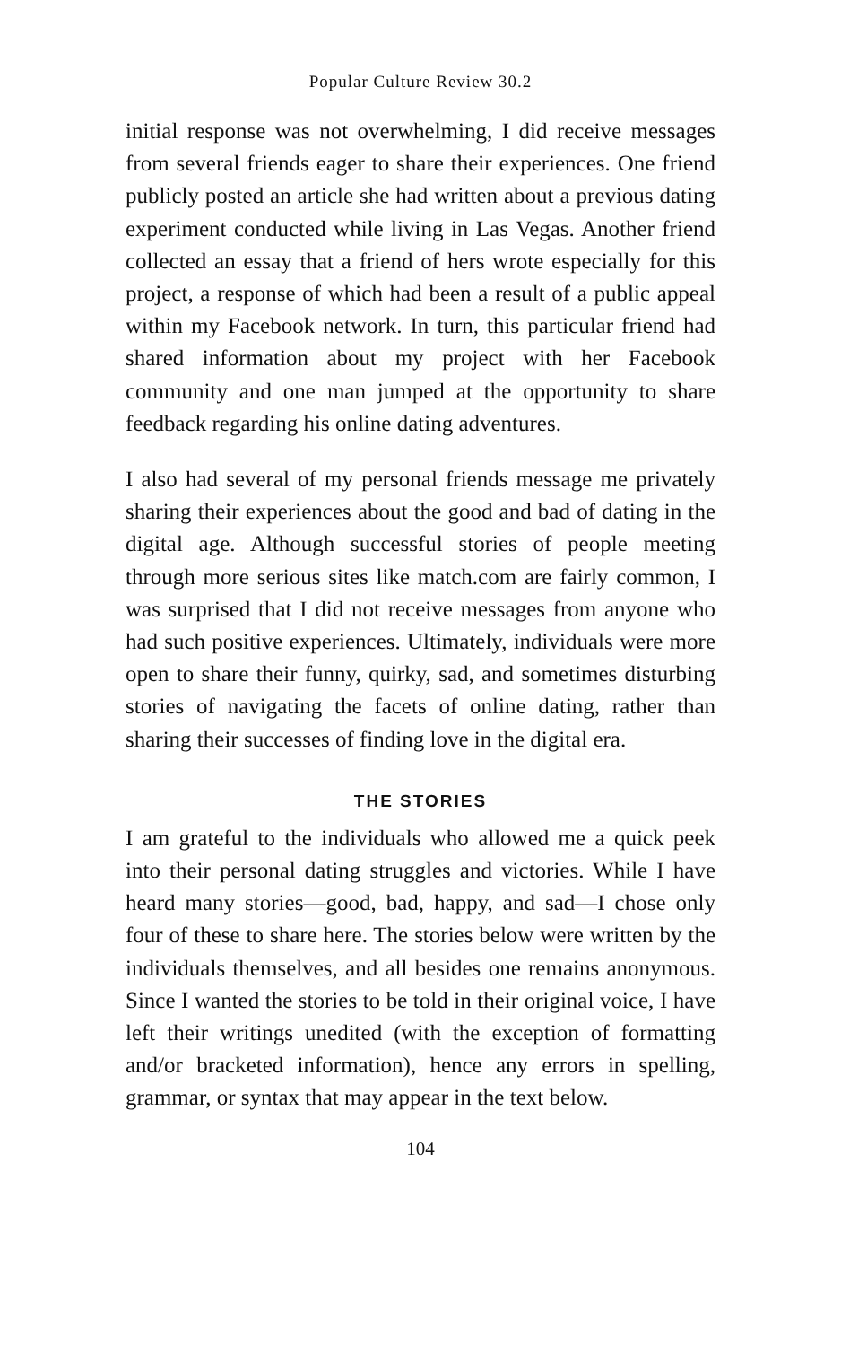Popular Culture Review 30.2
initial response was not overwhelming, I did receive messages from several friends eager to share their experiences. One friend publicly posted an article she had written about a previous dating experiment conducted while living in Las Vegas. Another friend collected an essay that a friend of hers wrote especially for this project, a response of which had been a result of a public appeal within my Facebook network. In turn, this particular friend had shared information about my project with her Facebook community and one man jumped at the opportunity to share feedback regarding his online dating adventures.
I also had several of my personal friends message me privately sharing their experiences about the good and bad of dating in the digital age. Although successful stories of people meeting through more serious sites like match.com are fairly common, I was surprised that I did not receive messages from anyone who had such positive experiences. Ultimately, individuals were more open to share their funny, quirky, sad, and sometimes disturbing stories of navigating the facets of online dating, rather than sharing their successes of finding love in the digital era.
THE STORIES
I am grateful to the individuals who allowed me a quick peek into their personal dating struggles and victories. While I have heard many stories—good, bad, happy, and sad—I chose only four of these to share here. The stories below were written by the individuals themselves, and all besides one remains anonymous. Since I wanted the stories to be told in their original voice, I have left their writings unedited (with the exception of formatting and/or bracketed information), hence any errors in spelling, grammar, or syntax that may appear in the text below.
104